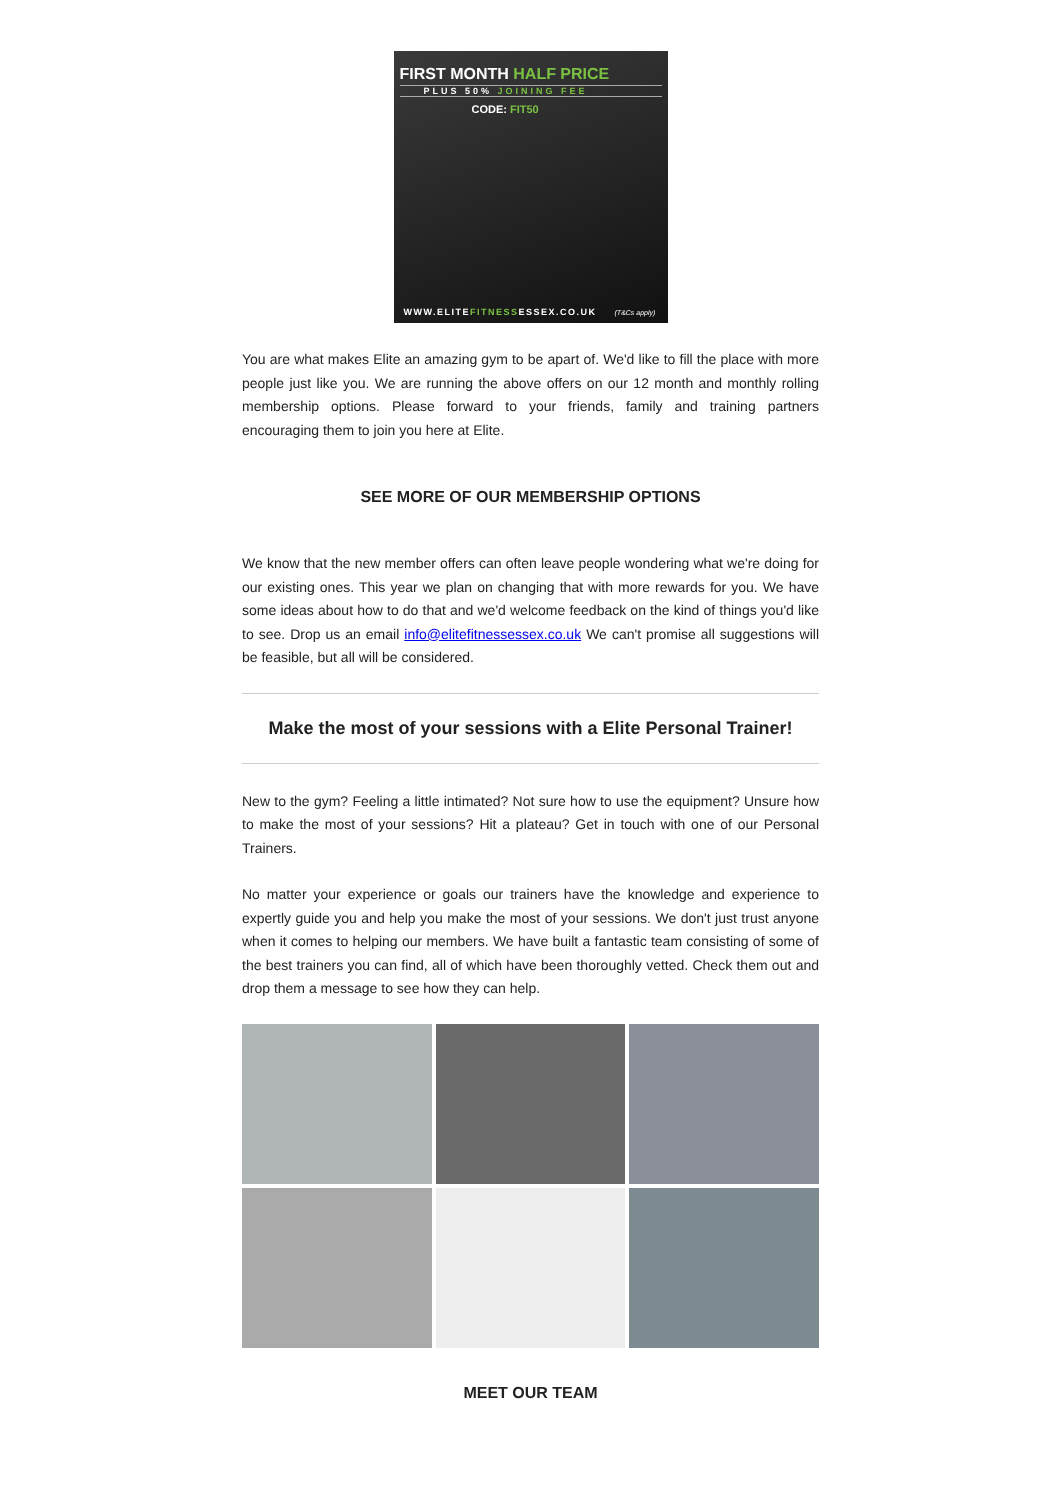FIRST MONTH HALF PRICE
PLUS 50% JOINING FEE
CODE: FIT50
WWW.ELITEFITNESSESSEX.CO.UK (T&Cs apply)
You are what makes Elite an amazing gym to be apart of. We'd like to fill the place with more people just like you. We are running the above offers on our 12 month and monthly rolling membership options. Please forward to your friends, family and training partners encouraging them to join you here at Elite.
SEE MORE OF OUR MEMBERSHIP OPTIONS
We know that the new member offers can often leave people wondering what we're doing for our existing ones. This year we plan on changing that with more rewards for you. We have some ideas about how to do that and we'd welcome feedback on the kind of things you'd like to see. Drop us an email info@elitefitnessessex.co.uk We can't promise all suggestions will be feasible, but all will be considered.
Make the most of your sessions with a Elite Personal Trainer!
New to the gym? Feeling a little intimated? Not sure how to use the equipment? Unsure how to make the most of your sessions? Hit a plateau? Get in touch with one of our Personal Trainers.
No matter your experience or goals our trainers have the knowledge and experience to expertly guide you and help you make the most of your sessions. We don't just trust anyone when it comes to helping our members. We have built a fantastic team consisting of some of the best trainers you can find, all of which have been thoroughly vetted. Check them out and drop them a message to see how they can help.
MEET OUR TEAM